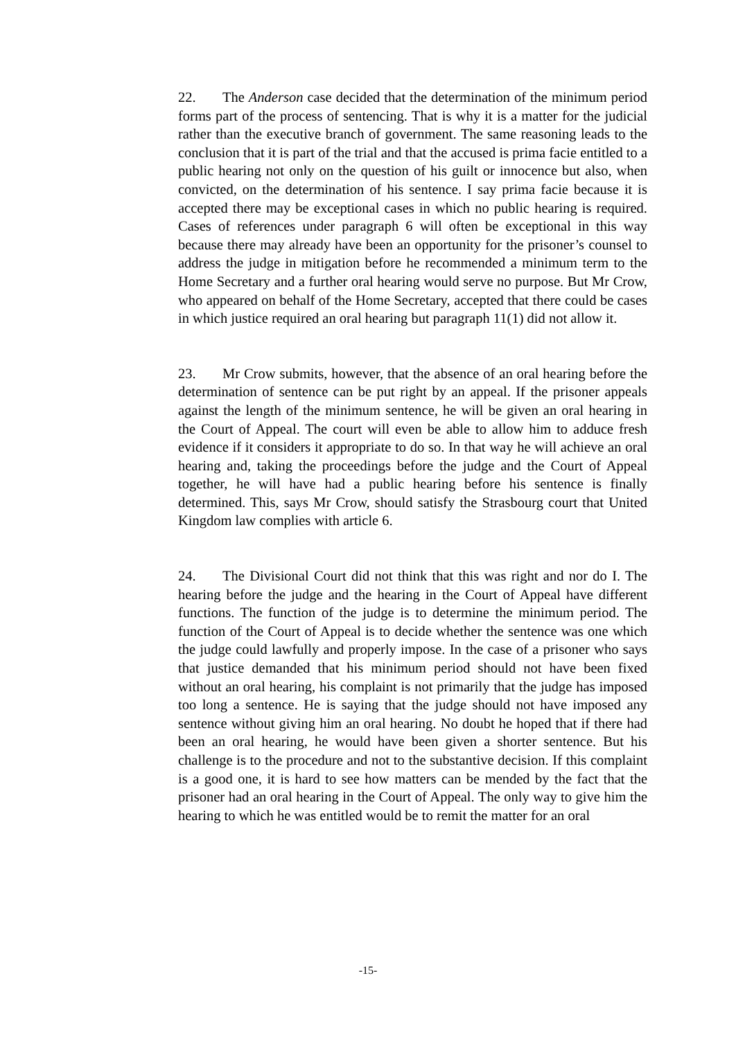22. The Anderson case decided that the determination of the minimum period forms part of the process of sentencing. That is why it is a matter for the judicial rather than the executive branch of government. The same reasoning leads to the conclusion that it is part of the trial and that the accused is prima facie entitled to a public hearing not only on the question of his guilt or innocence but also, when convicted, on the determination of his sentence. I say prima facie because it is accepted there may be exceptional cases in which no public hearing is required. Cases of references under paragraph 6 will often be exceptional in this way because there may already have been an opportunity for the prisoner’s counsel to address the judge in mitigation before he recommended a minimum term to the Home Secretary and a further oral hearing would serve no purpose. But Mr Crow, who appeared on behalf of the Home Secretary, accepted that there could be cases in which justice required an oral hearing but paragraph 11(1) did not allow it.
23. Mr Crow submits, however, that the absence of an oral hearing before the determination of sentence can be put right by an appeal. If the prisoner appeals against the length of the minimum sentence, he will be given an oral hearing in the Court of Appeal. The court will even be able to allow him to adduce fresh evidence if it considers it appropriate to do so. In that way he will achieve an oral hearing and, taking the proceedings before the judge and the Court of Appeal together, he will have had a public hearing before his sentence is finally determined. This, says Mr Crow, should satisfy the Strasbourg court that United Kingdom law complies with article 6.
24. The Divisional Court did not think that this was right and nor do I. The hearing before the judge and the hearing in the Court of Appeal have different functions. The function of the judge is to determine the minimum period. The function of the Court of Appeal is to decide whether the sentence was one which the judge could lawfully and properly impose. In the case of a prisoner who says that justice demanded that his minimum period should not have been fixed without an oral hearing, his complaint is not primarily that the judge has imposed too long a sentence. He is saying that the judge should not have imposed any sentence without giving him an oral hearing. No doubt he hoped that if there had been an oral hearing, he would have been given a shorter sentence. But his challenge is to the procedure and not to the substantive decision. If this complaint is a good one, it is hard to see how matters can be mended by the fact that the prisoner had an oral hearing in the Court of Appeal. The only way to give him the hearing to which he was entitled would be to remit the matter for an oral
-15-